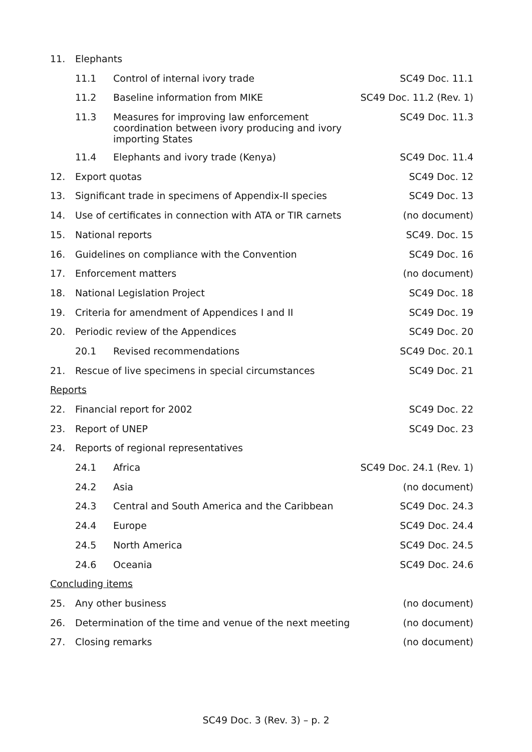| 11. | Elephants | | |
| | 11.1 | Control of internal ivory trade | SC49 Doc. 11.1 |
| | 11.2 | Baseline information from MIKE | SC49 Doc. 11.2 (Rev. 1) |
| | 11.3 | Measures for improving law enforcement coordination between ivory producing and ivory importing States | SC49 Doc. 11.3 |
| | 11.4 | Elephants and ivory trade (Kenya) | SC49 Doc. 11.4 |
| 12. | Export quotas | | SC49 Doc. 12 |
| 13. | Significant trade in specimens of Appendix-II species | | SC49 Doc. 13 |
| 14. | Use of certificates in connection with ATA or TIR carnets | | (no document) |
| 15. | National reports | | SC49. Doc. 15 |
| 16. | Guidelines on compliance with the Convention | | SC49 Doc. 16 |
| 17. | Enforcement matters | | (no document) |
| 18. | National Legislation Project | | SC49 Doc. 18 |
| 19. | Criteria for amendment of Appendices I and II | | SC49 Doc. 19 |
| 20. | Periodic review of the Appendices | | SC49 Doc. 20 |
| | 20.1 | Revised recommendations | SC49 Doc. 20.1 |
| 21. | Rescue of live specimens in special circumstances | | SC49 Doc. 21 |
| Reports | | | |
| 22. | Financial report for 2002 | | SC49 Doc. 22 |
| 23. | Report of UNEP | | SC49 Doc. 23 |
| 24. | Reports of regional representatives | | |
| | 24.1 | Africa | SC49 Doc. 24.1 (Rev. 1) |
| | 24.2 | Asia | (no document) |
| | 24.3 | Central and South America and the Caribbean | SC49 Doc. 24.3 |
| | 24.4 | Europe | SC49 Doc. 24.4 |
| | 24.5 | North America | SC49 Doc. 24.5 |
| | 24.6 | Oceania | SC49 Doc. 24.6 |
| Concluding items | | | |
| 25. | Any other business | | (no document) |
| 26. | Determination of the time and venue of the next meeting | | (no document) |
| 27. | Closing remarks | | (no document) |
SC49 Doc. 3 (Rev. 3) – p. 2